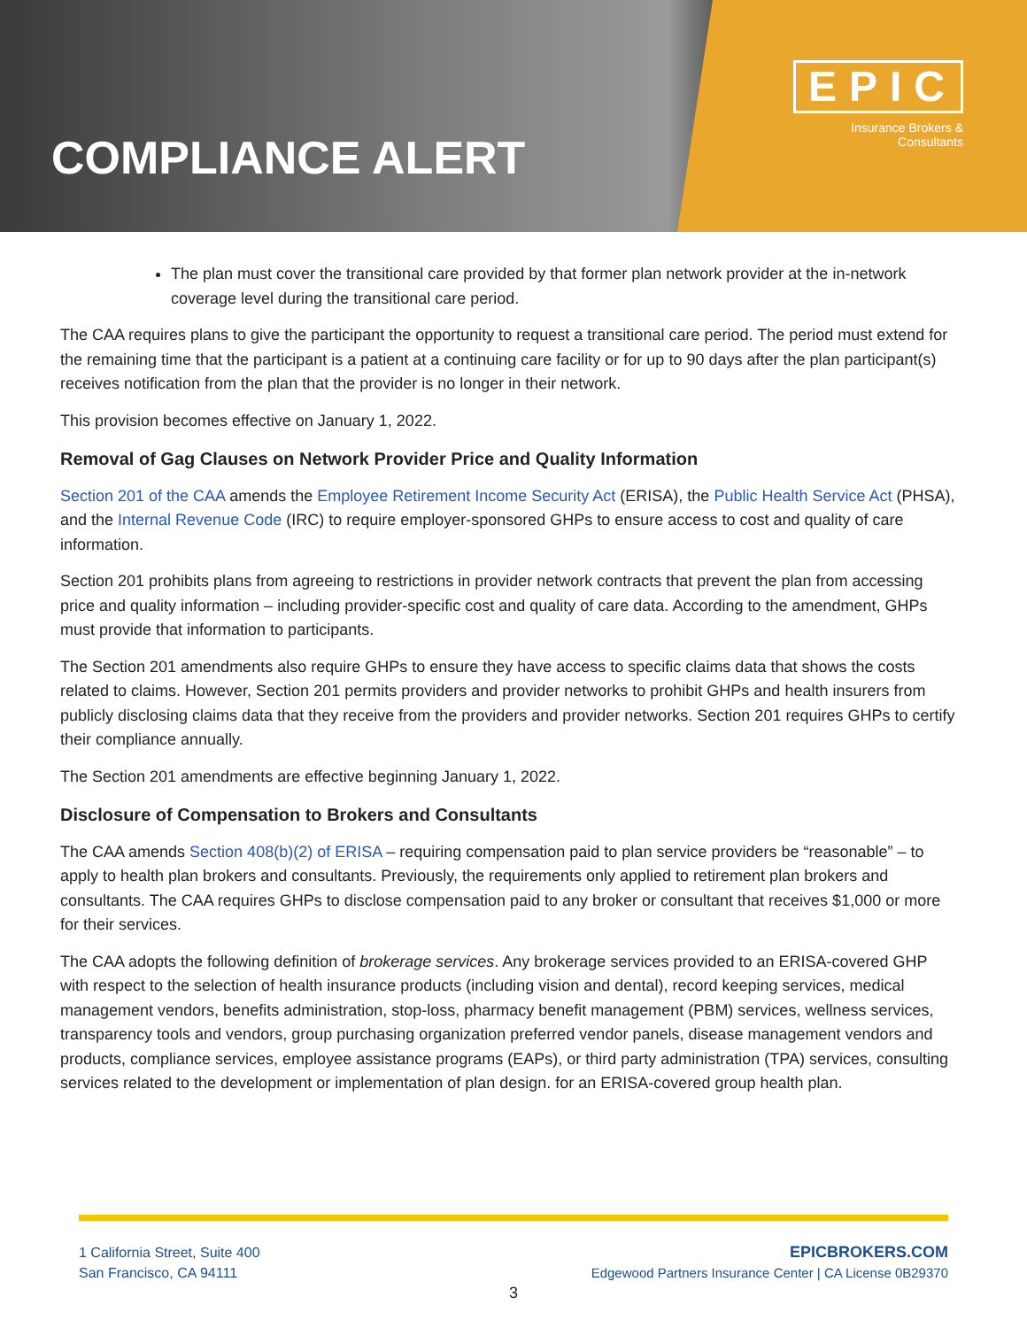COMPLIANCE ALERT
EPIC
Insurance Brokers &
Consultants
The plan must cover the transitional care provided by that former plan network provider at the in-network coverage level during the transitional care period.
The CAA requires plans to give the participant the opportunity to request a transitional care period. The period must extend for the remaining time that the participant is a patient at a continuing care facility or for up to 90 days after the plan participant(s) receives notification from the plan that the provider is no longer in their network.
This provision becomes effective on January 1, 2022.
Removal of Gag Clauses on Network Provider Price and Quality Information
Section 201 of the CAA amends the Employee Retirement Income Security Act (ERISA), the Public Health Service Act (PHSA), and the Internal Revenue Code (IRC) to require employer-sponsored GHPs to ensure access to cost and quality of care information.
Section 201 prohibits plans from agreeing to restrictions in provider network contracts that prevent the plan from accessing price and quality information – including provider-specific cost and quality of care data. According to the amendment, GHPs must provide that information to participants.
The Section 201 amendments also require GHPs to ensure they have access to specific claims data that shows the costs related to claims. However, Section 201 permits providers and provider networks to prohibit GHPs and health insurers from publicly disclosing claims data that they receive from the providers and provider networks. Section 201 requires GHPs to certify their compliance annually.
The Section 201 amendments are effective beginning January 1, 2022.
Disclosure of Compensation to Brokers and Consultants
The CAA amends Section 408(b)(2) of ERISA – requiring compensation paid to plan service providers be “reasonable” – to apply to health plan brokers and consultants. Previously, the requirements only applied to retirement plan brokers and consultants. The CAA requires GHPs to disclose compensation paid to any broker or consultant that receives $1,000 or more for their services.
The CAA adopts the following definition of brokerage services. Any brokerage services provided to an ERISA-covered GHP with respect to the selection of health insurance products (including vision and dental), record keeping services, medical management vendors, benefits administration, stop-loss, pharmacy benefit management (PBM) services, wellness services, transparency tools and vendors, group purchasing organization preferred vendor panels, disease management vendors and products, compliance services, employee assistance programs (EAPs), or third party administration (TPA) services, consulting services related to the development or implementation of plan design. for an ERISA-covered group health plan.
1 California Street, Suite 400
San Francisco, CA 94111
EPICBROKERS.COM
Edgewood Partners Insurance Center | CA License 0B29370
3